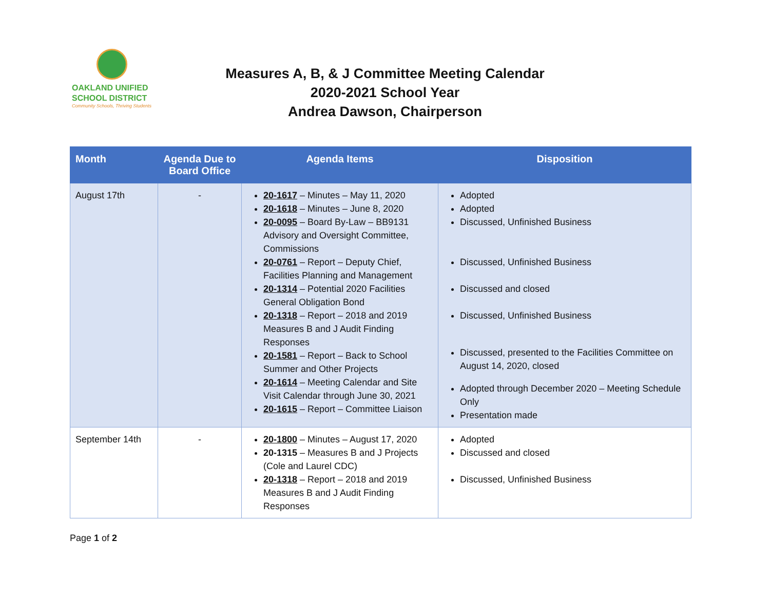OAKLAND UNIFIED
SCHOOL DISTRICT
Community Schools, Thriving Students
Measures A, B, & J Committee Meeting Calendar
2020-2021 School Year
Andrea Dawson, Chairperson
| Month | Agenda Due to Board Office | Agenda Items | Disposition |
| --- | --- | --- | --- |
| August 17th | - | 20-1617 – Minutes – May 11, 2020 20-1618 – Minutes – June 8, 2020 20-0095 – Board By-Law – BB9131 Advisory and Oversight Committee, Commissions 20-0761 – Report – Deputy Chief, Facilities Planning and Management 20-1314 – Potential 2020 Facilities General Obligation Bond 20-1318 – Report – 2018 and 2019 Measures B and J Audit Finding Responses 20-1581 – Report – Back to School Summer and Other Projects 20-1614 – Meeting Calendar and Site Visit Calendar through June 30, 2021 20-1615 – Report – Committee Liaison | Adopted Adopted Discussed, Unfinished Business Discussed, Unfinished Business Discussed and closed Discussed, Unfinished Business Discussed, presented to the Facilities Committee on August 14, 2020, closed Adopted through December 2020 – Meeting Schedule Only Presentation made |
| September 14th | - | 20-1800 – Minutes – August 17, 2020 20-1315 – Measures B and J Projects (Cole and Laurel CDC) 20-1318 – Report – 2018 and 2019 Measures B and J Audit Finding Responses | Adopted Discussed and closed Discussed, Unfinished Business |
Page 1 of 2